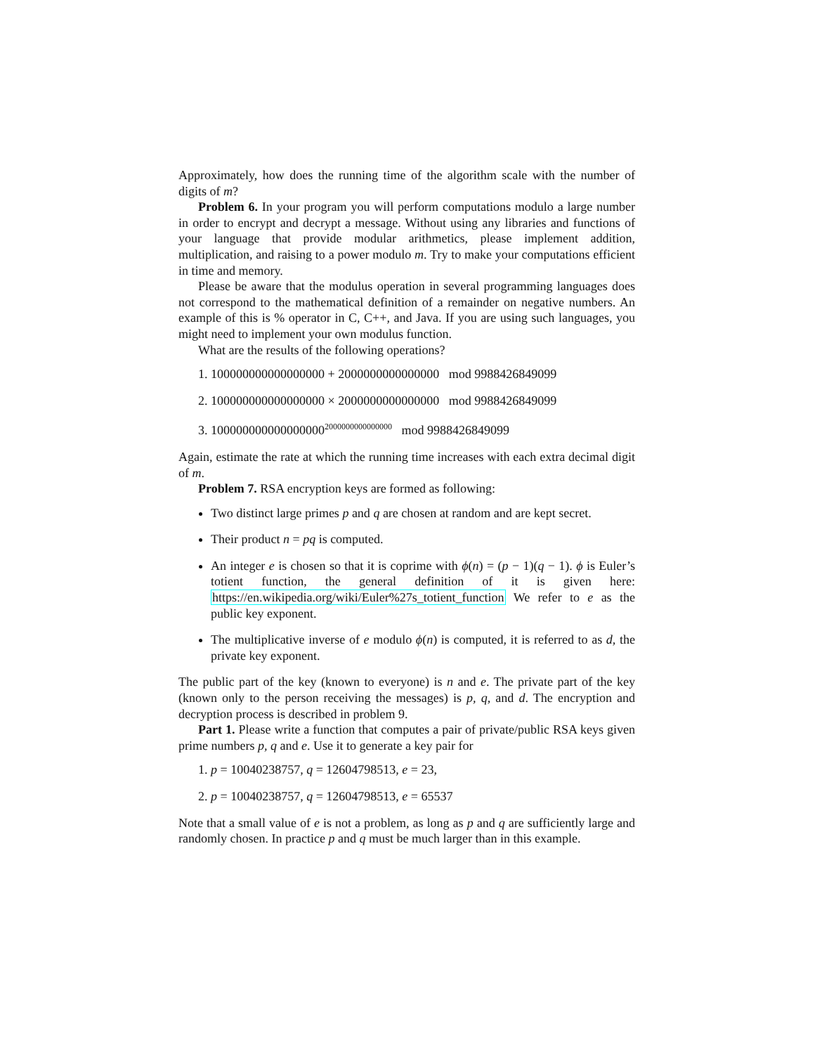Approximately, how does the running time of the algorithm scale with the number of digits of m?
Problem 6. In your program you will perform computations modulo a large number in order to encrypt and decrypt a message. Without using any libraries and functions of your language that provide modular arithmetics, please implement addition, multiplication, and raising to a power modulo m. Try to make your computations efficient in time and memory.
Please be aware that the modulus operation in several programming languages does not correspond to the mathematical definition of a remainder on negative numbers. An example of this is % operator in C, C++, and Java. If you are using such languages, you might need to implement your own modulus function.
What are the results of the following operations?
1. 100000000000000000 + 2000000000000000 mod 9988426849099
2. 100000000000000000 × 2000000000000000 mod 9988426849099
3. 100000000000000000<sup>2000000000000000</sup> mod 9988426849099
Again, estimate the rate at which the running time increases with each extra decimal digit of m.
Problem 7. RSA encryption keys are formed as following:
Two distinct large primes p and q are chosen at random and are kept secret.
Their product n = pq is computed.
An integer e is chosen so that it is coprime with ϕ(n) = (p − 1)(q − 1). ϕ is Euler’s totient function, the general definition of it is given here: https://en.wikipedia.org/wiki/Euler%27s_totient_function We refer to e as the public key exponent.
The multiplicative inverse of e modulo ϕ(n) is computed, it is referred to as d, the private key exponent.
The public part of the key (known to everyone) is n and e. The private part of the key (known only to the person receiving the messages) is p, q, and d. The encryption and decryption process is described in problem 9.
Part 1. Please write a function that computes a pair of private/public RSA keys given prime numbers p, q and e. Use it to generate a key pair for
1. p = 10040238757, q = 12604798513, e = 23,
2. p = 10040238757, q = 12604798513, e = 65537
Note that a small value of e is not a problem, as long as p and q are sufficiently large and randomly chosen. In practice p and q must be much larger than in this example.